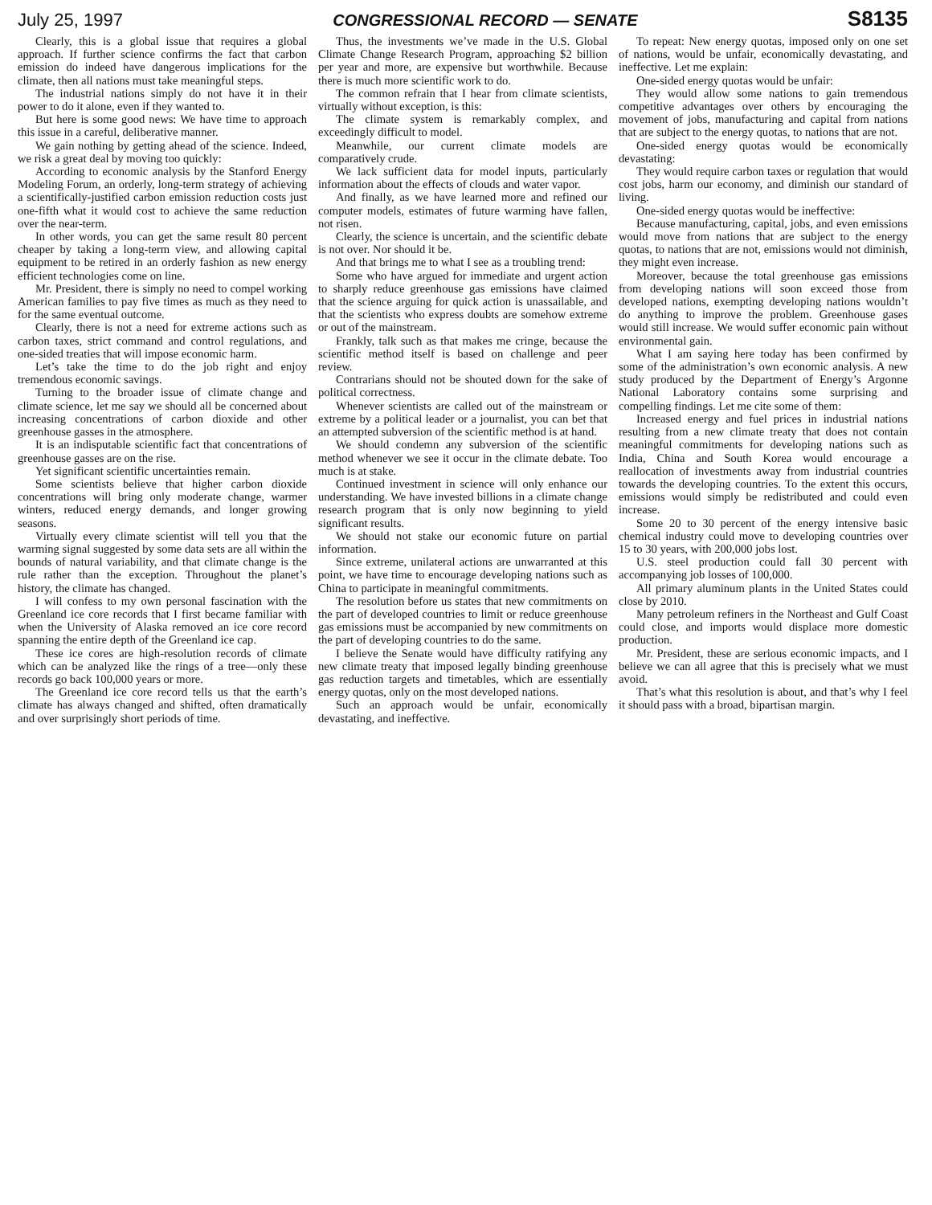July 25, 1997 CONGRESSIONAL RECORD — SENATE S8135
Clearly, this is a global issue that requires a global approach. If further science confirms the fact that carbon emission do indeed have dangerous implications for the climate, then all nations must take meaningful steps.
The industrial nations simply do not have it in their power to do it alone, even if they wanted to.
But here is some good news: We have time to approach this issue in a careful, deliberative manner.
We gain nothing by getting ahead of the science. Indeed, we risk a great deal by moving too quickly:
According to economic analysis by the Stanford Energy Modeling Forum, an orderly, long-term strategy of achieving a scientifically-justified carbon emission reduction costs just one-fifth what it would cost to achieve the same reduction over the near-term.
In other words, you can get the same result 80 percent cheaper by taking a long-term view, and allowing capital equipment to be retired in an orderly fashion as new energy efficient technologies come on line.
Mr. President, there is simply no need to compel working American families to pay five times as much as they need to for the same eventual outcome.
Clearly, there is not a need for extreme actions such as carbon taxes, strict command and control regulations, and one-sided treaties that will impose economic harm.
Let’s take the time to do the job right and enjoy tremendous economic savings.
Turning to the broader issue of climate change and climate science, let me say we should all be concerned about increasing concentrations of carbon dioxide and other greenhouse gasses in the atmosphere.
It is an indisputable scientific fact that concentrations of greenhouse gasses are on the rise.
Yet significant scientific uncertainties remain.
Some scientists believe that higher carbon dioxide concentrations will bring only moderate change, warmer winters, reduced energy demands, and longer growing seasons.
Virtually every climate scientist will tell you that the warming signal suggested by some data sets are all within the bounds of natural variability, and that climate change is the rule rather than the exception. Throughout the planet’s history, the climate has changed.
I will confess to my own personal fascination with the Greenland ice core records that I first became familiar with when the University of Alaska removed an ice core record spanning the entire depth of the Greenland ice cap.
These ice cores are high-resolution records of climate which can be analyzed like the rings of a tree—only these records go back 100,000 years or more.
The Greenland ice core record tells us that the earth’s climate has always changed and shifted, often dramatically and over surprisingly short periods of time.
Thus, the investments we’ve made in the U.S. Global Climate Change Research Program, approaching $2 billion per year and more, are expensive but worthwhile. Because there is much more scientific work to do.
The common refrain that I hear from climate scientists, virtually without exception, is this:
The climate system is remarkably complex, and exceedingly difficult to model.
Meanwhile, our current climate models are comparatively crude.
We lack sufficient data for model inputs, particularly information about the effects of clouds and water vapor.
And finally, as we have learned more and refined our computer models, estimates of future warming have fallen, not risen.
Clearly, the science is uncertain, and the scientific debate is not over. Nor should it be.
And that brings me to what I see as a troubling trend:
Some who have argued for immediate and urgent action to sharply reduce greenhouse gas emissions have claimed that the science arguing for quick action is unassailable, and that the scientists who express doubts are somehow extreme or out of the mainstream.
Frankly, talk such as that makes me cringe, because the scientific method itself is based on challenge and peer review.
Contrarians should not be shouted down for the sake of political correctness.
Whenever scientists are called out of the mainstream or extreme by a political leader or a journalist, you can bet that an attempted subversion of the scientific method is at hand.
We should condemn any subversion of the scientific method whenever we see it occur in the climate debate. Too much is at stake.
Continued investment in science will only enhance our understanding. We have invested billions in a climate change research program that is only now beginning to yield significant results.
We should not stake our economic future on partial information.
Since extreme, unilateral actions are unwarranted at this point, we have time to encourage developing nations such as China to participate in meaningful commitments.
The resolution before us states that new commitments on the part of developed countries to limit or reduce greenhouse gas emissions must be accompanied by new commitments on the part of developing countries to do the same.
I believe the Senate would have difficulty ratifying any new climate treaty that imposed legally binding greenhouse gas reduction targets and timetables, which are essentially energy quotas, only on the most developed nations.
Such an approach would be unfair, economically devastating, and ineffective.
To repeat: New energy quotas, imposed only on one set of nations, would be unfair, economically devastating, and ineffective. Let me explain:
One-sided energy quotas would be unfair:
They would allow some nations to gain tremendous competitive advantages over others by encouraging the movement of jobs, manufacturing and capital from nations that are subject to the energy quotas, to nations that are not.
One-sided energy quotas would be economically devastating:
They would require carbon taxes or regulation that would cost jobs, harm our economy, and diminish our standard of living.
One-sided energy quotas would be ineffective:
Because manufacturing, capital, jobs, and even emissions would move from nations that are subject to the energy quotas, to nations that are not, emissions would not diminish, they might even increase.
Moreover, because the total greenhouse gas emissions from developing nations will soon exceed those from developed nations, exempting developing nations wouldn’t do anything to improve the problem. Greenhouse gases would still increase. We would suffer economic pain without environmental gain.
What I am saying here today has been confirmed by some of the administration’s own economic analysis. A new study produced by the Department of Energy’s Argonne National Laboratory contains some surprising and compelling findings. Let me cite some of them:
Increased energy and fuel prices in industrial nations resulting from a new climate treaty that does not contain meaningful commitments for developing nations such as India, China and South Korea would encourage a reallocation of investments away from industrial countries towards the developing countries. To the extent this occurs, emissions would simply be redistributed and could even increase.
Some 20 to 30 percent of the energy intensive basic chemical industry could move to developing countries over 15 to 30 years, with 200,000 jobs lost.
U.S. steel production could fall 30 percent with accompanying job losses of 100,000.
All primary aluminum plants in the United States could close by 2010.
Many petroleum refiners in the Northeast and Gulf Coast could close, and imports would displace more domestic production.
Mr. President, these are serious economic impacts, and I believe we can all agree that this is precisely what we must avoid.
That’s what this resolution is about, and that’s why I feel it should pass with a broad, bipartisan margin.